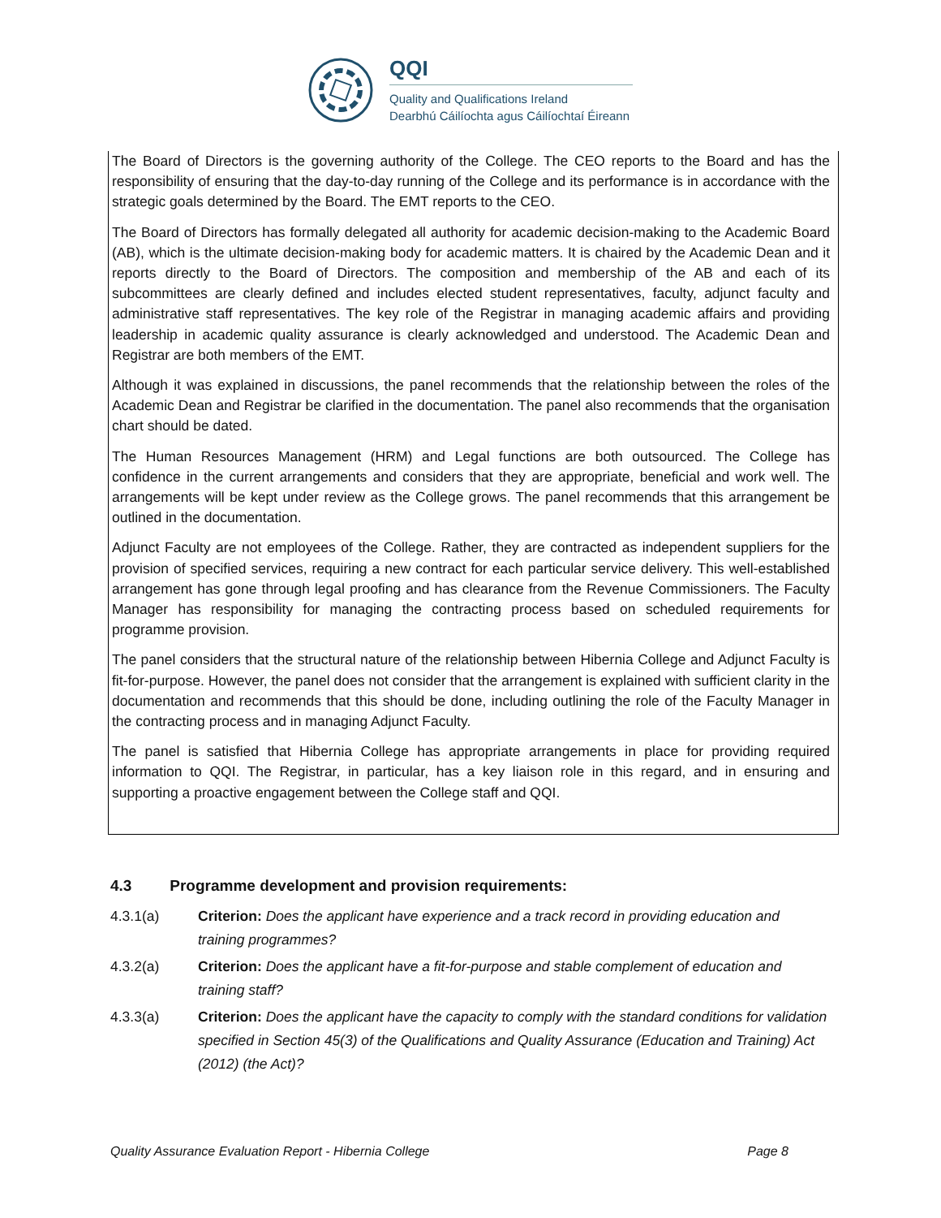QQI
Quality and Qualifications Ireland
Dearbhú Cáilíochta agus Cáilíochtaí Éireann
The Board of Directors is the governing authority of the College. The CEO reports to the Board and has the responsibility of ensuring that the day-to-day running of the College and its performance is in accordance with the strategic goals determined by the Board. The EMT reports to the CEO.
The Board of Directors has formally delegated all authority for academic decision-making to the Academic Board (AB), which is the ultimate decision-making body for academic matters. It is chaired by the Academic Dean and it reports directly to the Board of Directors. The composition and membership of the AB and each of its subcommittees are clearly defined and includes elected student representatives, faculty, adjunct faculty and administrative staff representatives. The key role of the Registrar in managing academic affairs and providing leadership in academic quality assurance is clearly acknowledged and understood. The Academic Dean and Registrar are both members of the EMT.
Although it was explained in discussions, the panel recommends that the relationship between the roles of the Academic Dean and Registrar be clarified in the documentation. The panel also recommends that the organisation chart should be dated.
The Human Resources Management (HRM) and Legal functions are both outsourced. The College has confidence in the current arrangements and considers that they are appropriate, beneficial and work well. The arrangements will be kept under review as the College grows. The panel recommends that this arrangement be outlined in the documentation.
Adjunct Faculty are not employees of the College. Rather, they are contracted as independent suppliers for the provision of specified services, requiring a new contract for each particular service delivery. This well-established arrangement has gone through legal proofing and has clearance from the Revenue Commissioners. The Faculty Manager has responsibility for managing the contracting process based on scheduled requirements for programme provision.
The panel considers that the structural nature of the relationship between Hibernia College and Adjunct Faculty is fit-for-purpose. However, the panel does not consider that the arrangement is explained with sufficient clarity in the documentation and recommends that this should be done, including outlining the role of the Faculty Manager in the contracting process and in managing Adjunct Faculty.
The panel is satisfied that Hibernia College has appropriate arrangements in place for providing required information to QQI. The Registrar, in particular, has a key liaison role in this regard, and in ensuring and supporting a proactive engagement between the College staff and QQI.
4.3 Programme development and provision requirements:
4.3.1(a) Criterion: Does the applicant have experience and a track record in providing education and training programmes?
4.3.2(a) Criterion: Does the applicant have a fit-for-purpose and stable complement of education and training staff?
4.3.3(a) Criterion: Does the applicant have the capacity to comply with the standard conditions for validation specified in Section 45(3) of the Qualifications and Quality Assurance (Education and Training) Act (2012) (the Act)?
Quality Assurance Evaluation Report - Hibernia College Page 8